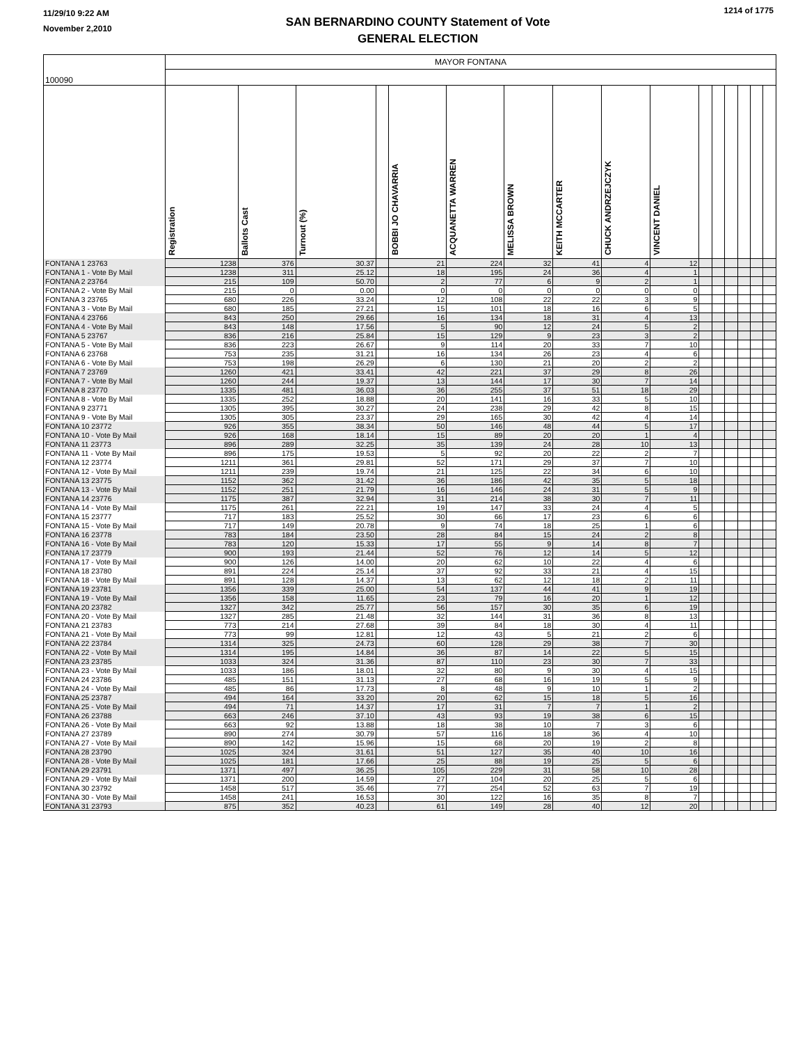11/29/10 9:22 AM
November 2,2010
SAN BERNARDINO COUNTY Statement of Vote
GENERAL ELECTION
1214 of 1775
| 100090 | MAYOR FONTANA | | | | | | | | | | | | | | | |
| | Registration | Ballots Cast | Turnout (%) | | BOBBI JO CHAVARRIA | ACQUANETTA WARREN | MELISSA BROWN | KEITH MCCARTER | CHUCK ANDRZEJCZYK | VINCENT DANIEL | | | | | | |
| FONTANA 1 23763 | 1238 | 376 | 30.37 | | 21 | 224 | 32 | 41 | 4 | 12 | | | | | | |
| FONTANA 1 - Vote By Mail | 1238 | 311 | 25.12 | | 18 | 195 | 24 | 36 | 4 | 1 | | | | | | |
| FONTANA 2 23764 | 215 | 109 | 50.70 | | 2 | 77 | 6 | 9 | 2 | 1 | | | | | | |
| FONTANA 2 - Vote By Mail | 215 | 0 | 0.00 | | 0 | 0 | 0 | 0 | 0 | 0 | | | | | | |
| FONTANA 3 23765 | 680 | 226 | 33.24 | | 12 | 108 | 22 | 22 | 3 | 9 | | | | | | |
| FONTANA 3 - Vote By Mail | 680 | 185 | 27.21 | | 15 | 101 | 18 | 16 | 6 | 5 | | | | | | |
| FONTANA 4 23766 | 843 | 250 | 29.66 | | 16 | 134 | 18 | 31 | 4 | 13 | | | | | | |
| FONTANA 4 - Vote By Mail | 843 | 148 | 17.56 | | 5 | 90 | 12 | 24 | 5 | 2 | | | | | | |
| FONTANA 5 23767 | 836 | 216 | 25.84 | | 15 | 129 | 9 | 23 | 3 | 2 | | | | | | |
| FONTANA 5 - Vote By Mail | 836 | 223 | 26.67 | | 9 | 114 | 20 | 33 | 7 | 10 | | | | | | |
| FONTANA 6 23768 | 753 | 235 | 31.21 | | 16 | 134 | 26 | 23 | 4 | 6 | | | | | | |
| FONTANA 6 - Vote By Mail | 753 | 198 | 26.29 | | 6 | 130 | 21 | 20 | 2 | 2 | | | | | | |
| FONTANA 7 23769 | 1260 | 421 | 33.41 | | 42 | 221 | 37 | 29 | 8 | 26 | | | | | | |
| FONTANA 7 - Vote By Mail | 1260 | 244 | 19.37 | | 13 | 144 | 17 | 30 | 7 | 14 | | | | | | |
| FONTANA 8 23770 | 1335 | 481 | 36.03 | | 36 | 255 | 37 | 51 | 18 | 29 | | | | | | |
| FONTANA 8 - Vote By Mail | 1335 | 252 | 18.88 | | 20 | 141 | 16 | 33 | 5 | 10 | | | | | | |
| FONTANA 9 23771 | 1305 | 395 | 30.27 | | 24 | 238 | 29 | 42 | 8 | 15 | | | | | | |
| FONTANA 9 - Vote By Mail | 1305 | 305 | 23.37 | | 29 | 165 | 30 | 42 | 4 | 14 | | | | | | |
| FONTANA 10 23772 | 926 | 355 | 38.34 | | 50 | 146 | 48 | 44 | 5 | 17 | | | | | | |
| FONTANA 10 - Vote By Mail | 926 | 168 | 18.14 | | 15 | 89 | 20 | 20 | 1 | 4 | | | | | | |
| FONTANA 11 23773 | 896 | 289 | 32.25 | | 35 | 139 | 24 | 28 | 10 | 13 | | | | | | |
| FONTANA 11 - Vote By Mail | 896 | 175 | 19.53 | | 5 | 92 | 20 | 22 | 2 | 7 | | | | | | |
| FONTANA 12 23774 | 1211 | 361 | 29.81 | | 52 | 171 | 29 | 37 | 7 | 10 | | | | | | |
| FONTANA 12 - Vote By Mail | 1211 | 239 | 19.74 | | 21 | 125 | 22 | 34 | 6 | 10 | | | | | | |
| FONTANA 13 23775 | 1152 | 362 | 31.42 | | 36 | 186 | 42 | 35 | 5 | 18 | | | | | | |
| FONTANA 13 - Vote By Mail | 1152 | 251 | 21.79 | | 16 | 146 | 24 | 31 | 5 | 9 | | | | | | |
| FONTANA 14 23776 | 1175 | 387 | 32.94 | | 31 | 214 | 38 | 30 | 7 | 11 | | | | | | |
| FONTANA 14 - Vote By Mail | 1175 | 261 | 22.21 | | 19 | 147 | 33 | 24 | 4 | 5 | | | | | | |
| FONTANA 15 23777 | 717 | 183 | 25.52 | | 30 | 66 | 17 | 23 | 6 | 6 | | | | | | |
| FONTANA 15 - Vote By Mail | 717 | 149 | 20.78 | | 9 | 74 | 18 | 25 | 1 | 6 | | | | | | |
| FONTANA 16 23778 | 783 | 184 | 23.50 | | 28 | 84 | 15 | 24 | 2 | 8 | | | | | | |
| FONTANA 16 - Vote By Mail | 783 | 120 | 15.33 | | 17 | 55 | 9 | 14 | 8 | 7 | | | | | | |
| FONTANA 17 23779 | 900 | 193 | 21.44 | | 52 | 76 | 12 | 14 | 5 | 12 | | | | | | |
| FONTANA 17 - Vote By Mail | 900 | 126 | 14.00 | | 20 | 62 | 10 | 22 | 4 | 6 | | | | | | |
| FONTANA 18 23780 | 891 | 224 | 25.14 | | 37 | 92 | 33 | 21 | 4 | 15 | | | | | | |
| FONTANA 18 - Vote By Mail | 891 | 128 | 14.37 | | 13 | 62 | 12 | 18 | 2 | 11 | | | | | | |
| FONTANA 19 23781 | 1356 | 339 | 25.00 | | 54 | 137 | 44 | 41 | 9 | 19 | | | | | | |
| FONTANA 19 - Vote By Mail | 1356 | 158 | 11.65 | | 23 | 79 | 16 | 20 | 1 | 12 | | | | | | |
| FONTANA 20 23782 | 1327 | 342 | 25.77 | | 56 | 157 | 30 | 35 | 6 | 19 | | | | | | |
| FONTANA 20 - Vote By Mail | 1327 | 285 | 21.48 | | 32 | 144 | 31 | 36 | 8 | 13 | | | | | | |
| FONTANA 21 23783 | 773 | 214 | 27.68 | | 39 | 84 | 18 | 30 | 4 | 11 | | | | | | |
| FONTANA 21 - Vote By Mail | 773 | 99 | 12.81 | | 12 | 43 | 5 | 21 | 2 | 6 | | | | | | |
| FONTANA 22 23784 | 1314 | 325 | 24.73 | | 60 | 128 | 29 | 38 | 7 | 30 | | | | | | |
| FONTANA 22 - Vote By Mail | 1314 | 195 | 14.84 | | 36 | 87 | 14 | 22 | 5 | 15 | | | | | | |
| FONTANA 23 23785 | 1033 | 324 | 31.36 | | 87 | 110 | 23 | 30 | 7 | 33 | | | | | | |
| FONTANA 23 - Vote By Mail | 1033 | 186 | 18.01 | | 32 | 80 | 9 | 30 | 4 | 15 | | | | | | |
| FONTANA 24 23786 | 485 | 151 | 31.13 | | 27 | 68 | 16 | 19 | 5 | 9 | | | | | | |
| FONTANA 24 - Vote By Mail | 485 | 86 | 17.73 | | 8 | 48 | 9 | 10 | 1 | 2 | | | | | | |
| FONTANA 25 23787 | 494 | 164 | 33.20 | | 20 | 62 | 15 | 18 | 5 | 16 | | | | | | |
| FONTANA 25 - Vote By Mail | 494 | 71 | 14.37 | | 17 | 31 | 7 | 7 | 1 | 2 | | | | | | |
| FONTANA 26 23788 | 663 | 246 | 37.10 | | 43 | 93 | 19 | 38 | 6 | 15 | | | | | | |
| FONTANA 26 - Vote By Mail | 663 | 92 | 13.88 | | 18 | 38 | 10 | 7 | 3 | 6 | | | | | | |
| FONTANA 27 23789 | 890 | 274 | 30.79 | | 57 | 116 | 18 | 36 | 4 | 10 | | | | | | |
| FONTANA 27 - Vote By Mail | 890 | 142 | 15.96 | | 15 | 68 | 20 | 19 | 2 | 8 | | | | | | |
| FONTANA 28 23790 | 1025 | 324 | 31.61 | | 51 | 127 | 35 | 40 | 10 | 16 | | | | | | |
| FONTANA 28 - Vote By Mail | 1025 | 181 | 17.66 | | 25 | 88 | 19 | 25 | 5 | 6 | | | | | | |
| FONTANA 29 23791 | 1371 | 497 | 36.25 | | 105 | 229 | 31 | 58 | 10 | 28 | | | | | | |
| FONTANA 29 - Vote By Mail | 1371 | 200 | 14.59 | | 27 | 104 | 20 | 25 | 5 | 6 | | | | | | |
| FONTANA 30 23792 | 1458 | 517 | 35.46 | | 77 | 254 | 52 | 63 | 7 | 19 | | | | | | |
| FONTANA 30 - Vote By Mail | 1458 | 241 | 16.53 | | 30 | 122 | 16 | 35 | 8 | 7 | | | | | | |
| FONTANA 31 23793 | 875 | 352 | 40.23 | | 61 | 149 | 28 | 40 | 12 | 20 | | | | | | |